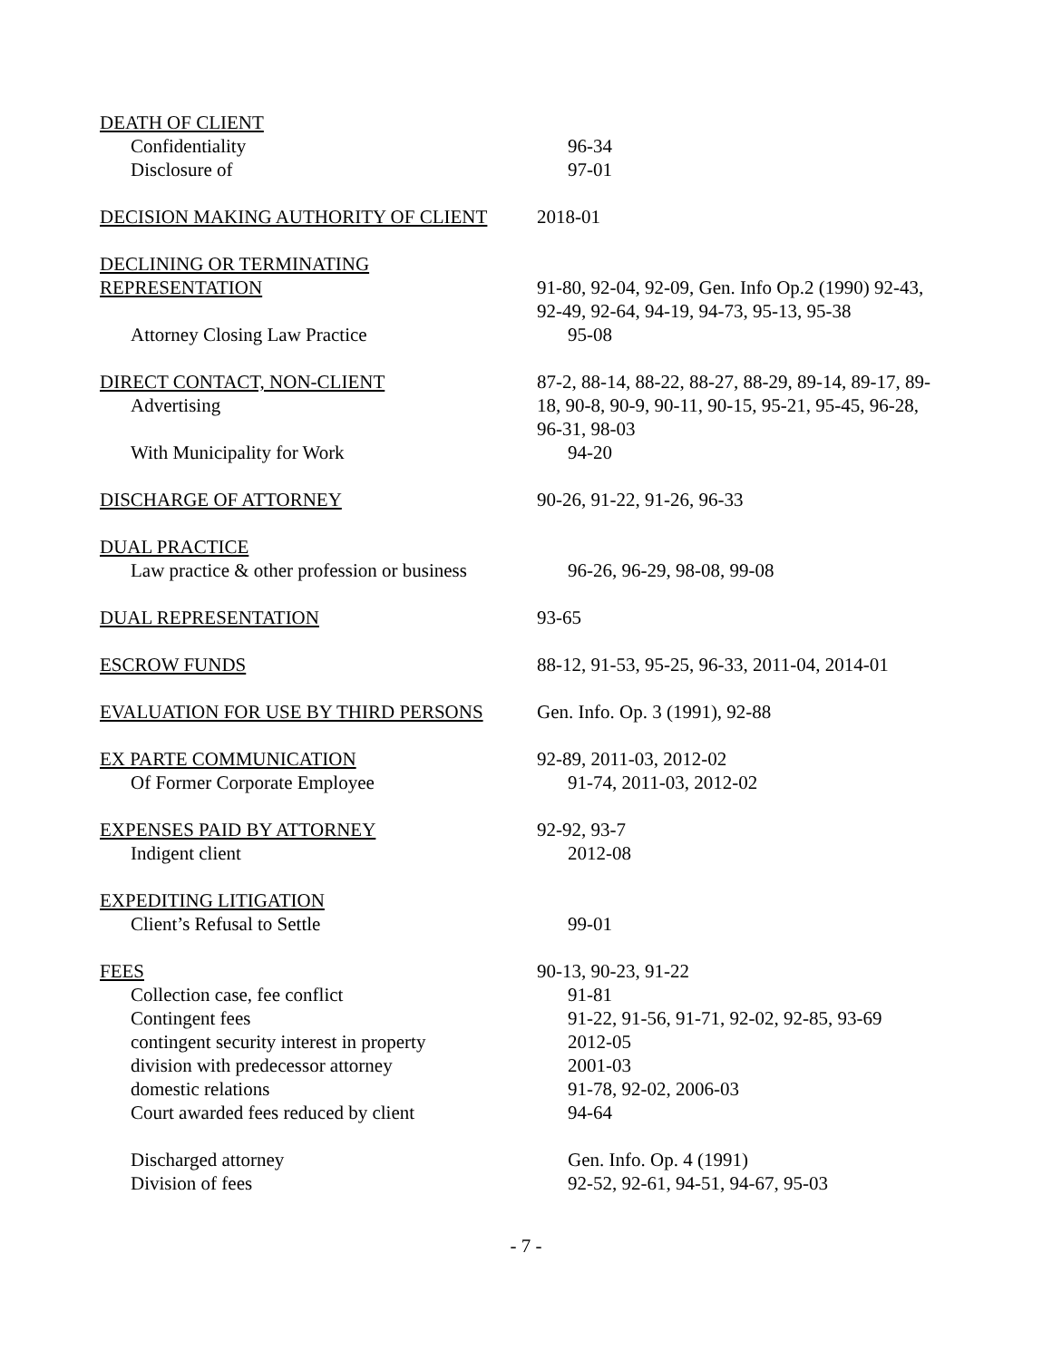DEATH OF CLIENT
Confidentiality 96-34
Disclosure of 97-01
DECISION MAKING AUTHORITY OF CLIENT 2018-01
DECLINING OR TERMINATING
REPRESENTATION 91-80, 92-04, 92-09, Gen. Info Op.2 (1990) 92-43, 92-49, 92-64, 94-19, 94-73, 95-13, 95-38
Attorney Closing Law Practice 95-08
DIRECT CONTACT, NON-CLIENT
Advertising
87-2, 88-14, 88-22, 88-27, 88-29, 89-14, 89-17, 89-18, 90-8, 90-9, 90-11, 90-15, 95-21, 95-45, 96-28, 96-31, 98-03
With Municipality for Work 94-20
DISCHARGE OF ATTORNEY 90-26, 91-22, 91-26, 96-33
DUAL PRACTICE
Law practice & other profession or business
96-26, 96-29, 98-08, 99-08
DUAL REPRESENTATION 93-65
ESCROW FUNDS 88-12, 91-53, 95-25, 96-33, 2011-04, 2014-01
EVALUATION FOR USE BY THIRD PERSONS Gen. Info. Op. 3 (1991), 92-88
EX PARTE COMMUNICATION 92-89, 2011-03, 2012-02
Of Former Corporate Employee 91-74, 2011-03, 2012-02
EXPENSES PAID BY ATTORNEY 92-92, 93-7
Indigent client 2012-08
EXPEDITING LITIGATION
Client’s Refusal to Settle 99-01
FEES 90-13, 90-23, 91-22
Collection case, fee conflict 91-81
Contingent fees 91-22, 91-56, 91-71, 92-02, 92-85, 93-69
contingent security interest in property
2012-05
division with predecessor attorney 2001-03
domestic relations 91-78, 92-02, 2006-03
Court awarded fees reduced by client 94-64
Discharged attorney Gen. Info. Op. 4 (1991)
Division of fees 92-52, 92-61, 94-51, 94-67, 95-03
- 7 -